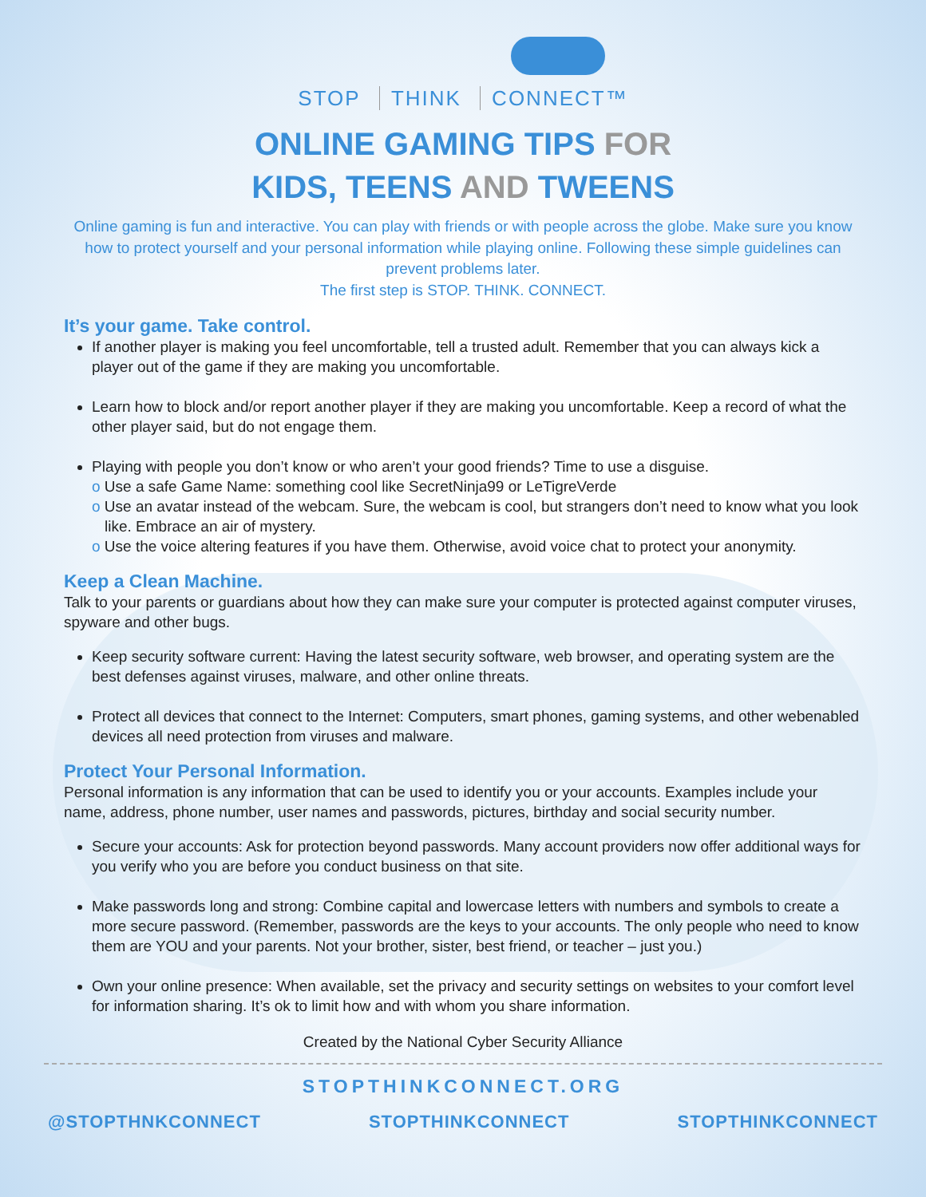STOP THINK CONNECT™
ONLINE GAMING TIPS FOR
KIDS, TEENS AND TWEENS
Online gaming is fun and interactive. You can play with friends or with people across the globe. Make sure you know how to protect yourself and your personal information while playing online. Following these simple guidelines can prevent problems later.
The first step is STOP. THINK. CONNECT.
It’s your game. Take control.
If another player is making you feel uncomfortable, tell a trusted adult. Remember that you can always kick a player out of the game if they are making you uncomfortable.
Learn how to block and/or report another player if they are making you uncomfortable. Keep a record of what the other player said, but do not engage them.
Playing with people you don’t know or who aren’t your good friends? Time to use a disguise.
o Use a safe Game Name: something cool like SecretNinja99 or LeTigreVerde
o Use an avatar instead of the webcam. Sure, the webcam is cool, but strangers don’t need to know what you look like. Embrace an air of mystery.
o Use the voice altering features if you have them. Otherwise, avoid voice chat to protect your anonymity.
Keep a Clean Machine.
Talk to your parents or guardians about how they can make sure your computer is protected against computer viruses, spyware and other bugs.
Keep security software current: Having the latest security software, web browser, and operating system are the best defenses against viruses, malware, and other online threats.
Protect all devices that connect to the Internet: Computers, smart phones, gaming systems, and other webenabled devices all need protection from viruses and malware.
Protect Your Personal Information.
Personal information is any information that can be used to identify you or your accounts. Examples include your name, address, phone number, user names and passwords, pictures, birthday and social security number.
Secure your accounts: Ask for protection beyond passwords. Many account providers now offer additional ways for you verify who you are before you conduct business on that site.
Make passwords long and strong: Combine capital and lowercase letters with numbers and symbols to create a more secure password. (Remember, passwords are the keys to your accounts. The only people who need to know them are YOU and your parents. Not your brother, sister, best friend, or teacher – just you.)
Own your online presence: When available, set the privacy and security settings on websites to your comfort level for information sharing. It’s ok to limit how and with whom you share information.
Created by the National Cyber Security Alliance
STOPTHINKCONNECT.ORG
@STOPTHNKCONNECT STOPTHINKCONNECT STOPTHINKCONNECT